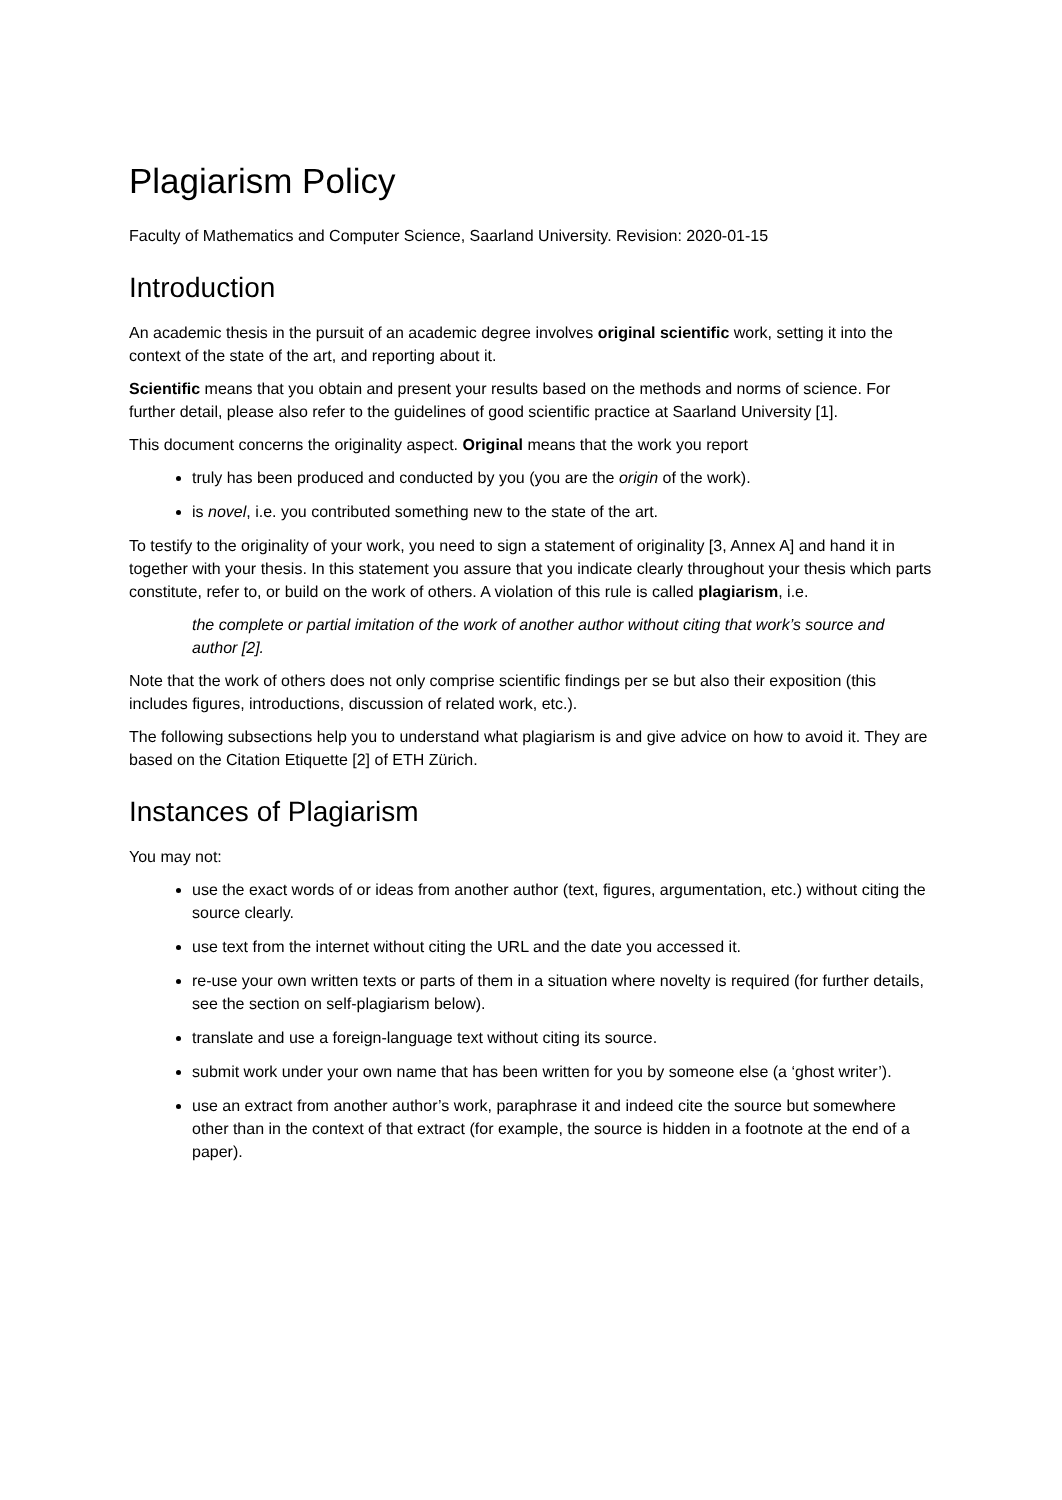Plagiarism Policy
Faculty of Mathematics and Computer Science, Saarland University. Revision: 2020-01-15
Introduction
An academic thesis in the pursuit of an academic degree involves original scientific work, setting it into the context of the state of the art, and reporting about it.
Scientific means that you obtain and present your results based on the methods and norms of science. For further detail, please also refer to the guidelines of good scientific practice at Saarland University [1].
This document concerns the originality aspect. Original means that the work you report
truly has been produced and conducted by you (you are the origin of the work).
is novel, i.e. you contributed something new to the state of the art.
To testify to the originality of your work, you need to sign a statement of originality [3, Annex A] and hand it in together with your thesis. In this statement you assure that you indicate clearly throughout your thesis which parts constitute, refer to, or build on the work of others. A violation of this rule is called plagiarism, i.e.
the complete or partial imitation of the work of another author without citing that work’s source and author [2].
Note that the work of others does not only comprise scientific findings per se but also their exposition (this includes figures, introductions, discussion of related work, etc.).
The following subsections help you to understand what plagiarism is and give advice on how to avoid it. They are based on the Citation Etiquette [2] of ETH Zürich.
Instances of Plagiarism
You may not:
use the exact words of or ideas from another author (text, figures, argumentation, etc.) without citing the source clearly.
use text from the internet without citing the URL and the date you accessed it.
re-use your own written texts or parts of them in a situation where novelty is required (for further details, see the section on self-plagiarism below).
translate and use a foreign-language text without citing its source.
submit work under your own name that has been written for you by someone else (a ‘ghost writer’).
use an extract from another author’s work, paraphrase it and indeed cite the source but somewhere other than in the context of that extract (for example, the source is hidden in a footnote at the end of a paper).